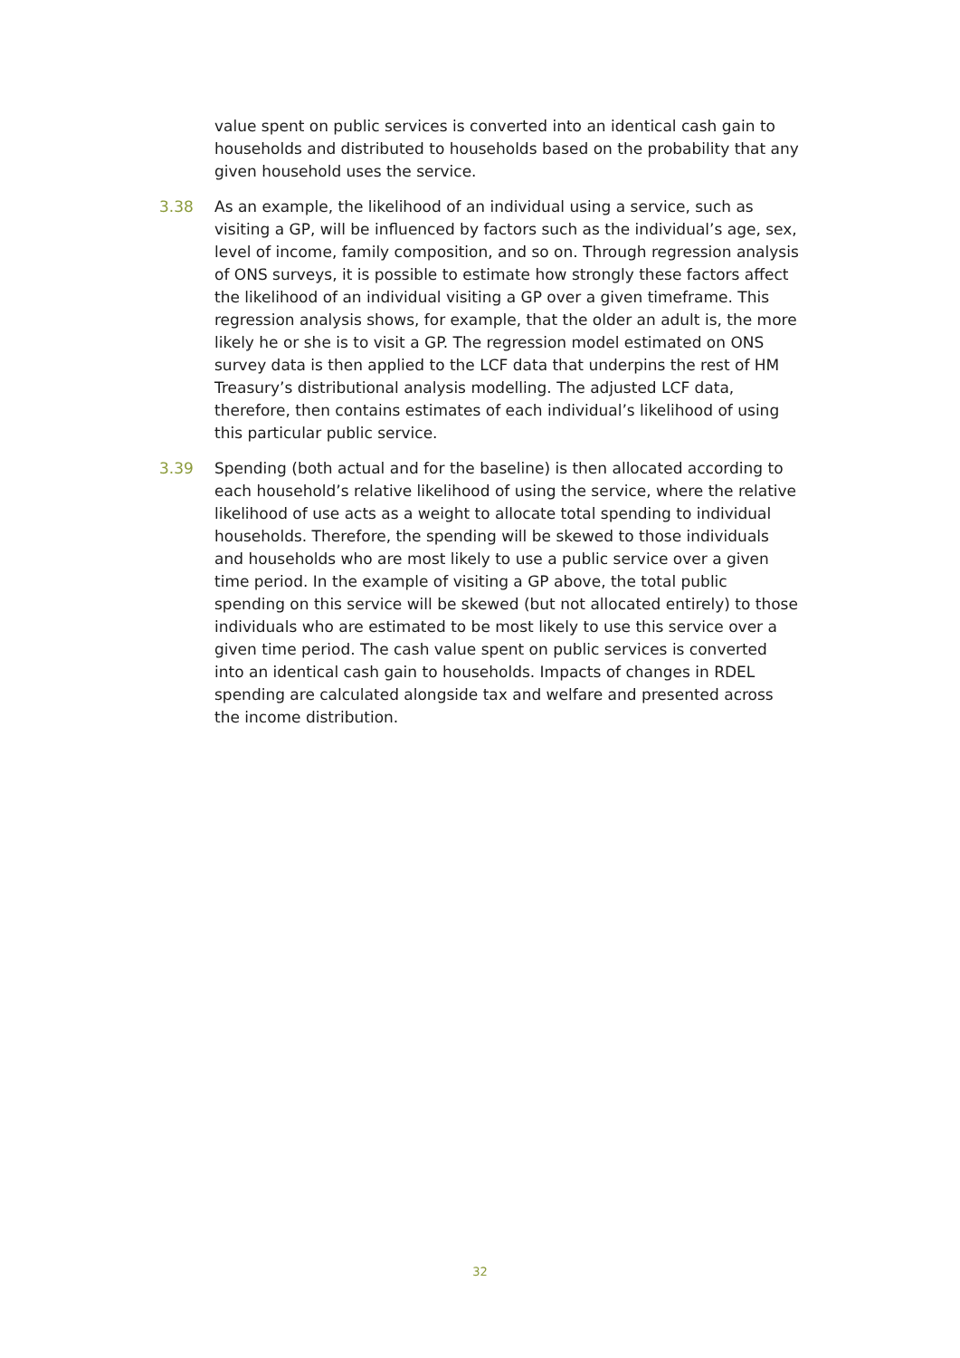value spent on public services is converted into an identical cash gain to households and distributed to households based on the probability that any given household uses the service.
3.38 As an example, the likelihood of an individual using a service, such as visiting a GP, will be influenced by factors such as the individual’s age, sex, level of income, family composition, and so on. Through regression analysis of ONS surveys, it is possible to estimate how strongly these factors affect the likelihood of an individual visiting a GP over a given timeframe. This regression analysis shows, for example, that the older an adult is, the more likely he or she is to visit a GP. The regression model estimated on ONS survey data is then applied to the LCF data that underpins the rest of HM Treasury’s distributional analysis modelling. The adjusted LCF data, therefore, then contains estimates of each individual’s likelihood of using this particular public service.
3.39 Spending (both actual and for the baseline) is then allocated according to each household’s relative likelihood of using the service, where the relative likelihood of use acts as a weight to allocate total spending to individual households. Therefore, the spending will be skewed to those individuals and households who are most likely to use a public service over a given time period. In the example of visiting a GP above, the total public spending on this service will be skewed (but not allocated entirely) to those individuals who are estimated to be most likely to use this service over a given time period. The cash value spent on public services is converted into an identical cash gain to households. Impacts of changes in RDEL spending are calculated alongside tax and welfare and presented across the income distribution.
32